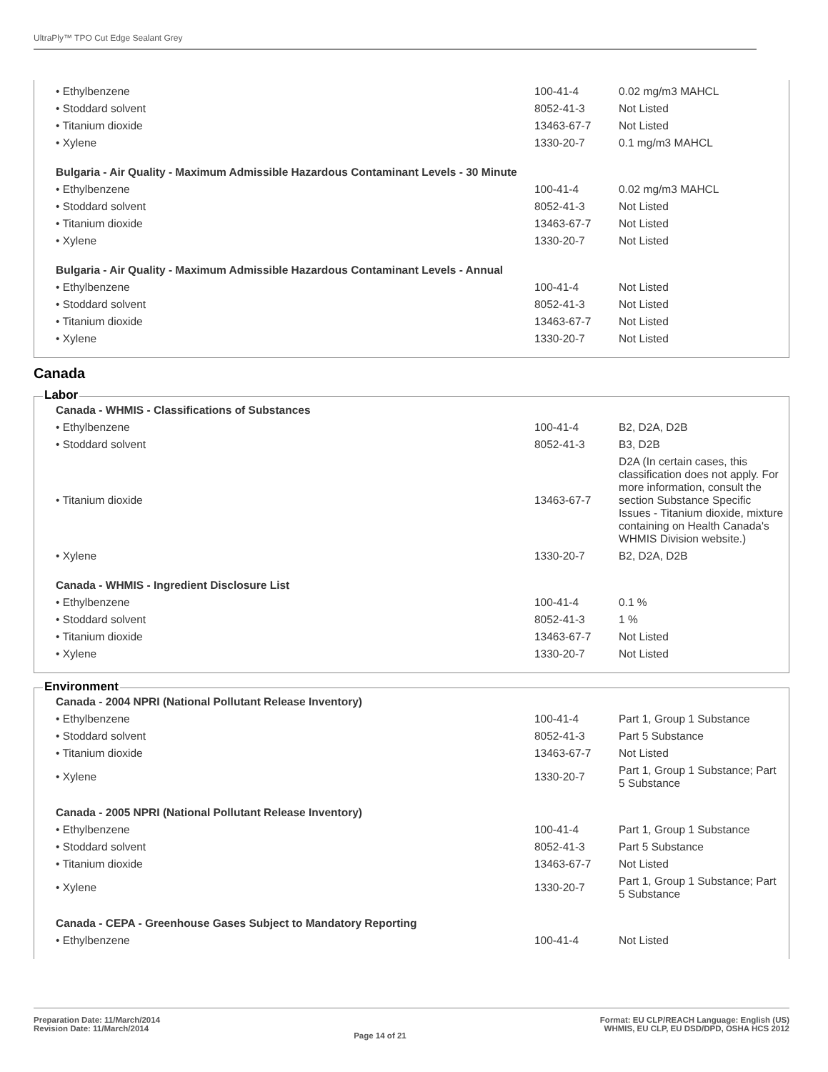UltraPly™ TPO Cut Edge Sealant Grey
| • Ethylbenzene | 100-41-4 | 0.02 mg/m3 MAHCL |
| • Stoddard solvent | 8052-41-3 | Not Listed |
| • Titanium dioxide | 13463-67-7 | Not Listed |
| • Xylene | 1330-20-7 | 0.1 mg/m3 MAHCL |
| Bulgaria - Air Quality - Maximum Admissible Hazardous Contaminant Levels - 30 Minute | | |
| • Ethylbenzene | 100-41-4 | 0.02 mg/m3 MAHCL |
| • Stoddard solvent | 8052-41-3 | Not Listed |
| • Titanium dioxide | 13463-67-7 | Not Listed |
| • Xylene | 1330-20-7 | Not Listed |
| Bulgaria - Air Quality - Maximum Admissible Hazardous Contaminant Levels - Annual | | |
| • Ethylbenzene | 100-41-4 | Not Listed |
| • Stoddard solvent | 8052-41-3 | Not Listed |
| • Titanium dioxide | 13463-67-7 | Not Listed |
| • Xylene | 1330-20-7 | Not Listed |
Canada
Labor
| Canada - WHMIS - Classifications of Substances | | |
| • Ethylbenzene | 100-41-4 | B2, D2A, D2B |
| • Stoddard solvent | 8052-41-3 | B3, D2B |
| • Titanium dioxide | 13463-67-7 | D2A (In certain cases, this classification does not apply. For more information, consult the section Substance Specific Issues - Titanium dioxide, mixture containing on Health Canada's WHMIS Division website.) |
| • Xylene | 1330-20-7 | B2, D2A, D2B |
| Canada - WHMIS - Ingredient Disclosure List | | |
| • Ethylbenzene | 100-41-4 | 0.1 % |
| • Stoddard solvent | 8052-41-3 | 1 % |
| • Titanium dioxide | 13463-67-7 | Not Listed |
| • Xylene | 1330-20-7 | Not Listed |
Environment
| Canada - 2004 NPRI (National Pollutant Release Inventory) | | |
| • Ethylbenzene | 100-41-4 | Part 1, Group 1 Substance |
| • Stoddard solvent | 8052-41-3 | Part 5 Substance |
| • Titanium dioxide | 13463-67-7 | Not Listed |
| • Xylene | 1330-20-7 | Part 1, Group 1 Substance; Part 5 Substance |
| Canada - 2005 NPRI (National Pollutant Release Inventory) | | |
| • Ethylbenzene | 100-41-4 | Part 1, Group 1 Substance |
| • Stoddard solvent | 8052-41-3 | Part 5 Substance |
| • Titanium dioxide | 13463-67-7 | Not Listed |
| • Xylene | 1330-20-7 | Part 1, Group 1 Substance; Part 5 Substance |
| Canada - CEPA - Greenhouse Gases Subject to Mandatory Reporting | | |
| • Ethylbenzene | 100-41-4 | Not Listed |
Preparation Date: 11/March/2014
Revision Date: 11/March/2014
Page 14 of 21 Format: EU CLP/REACH Language: English (US)
WHMIS, EU CLP, EU DSD/DPD, OSHA HCS 2012